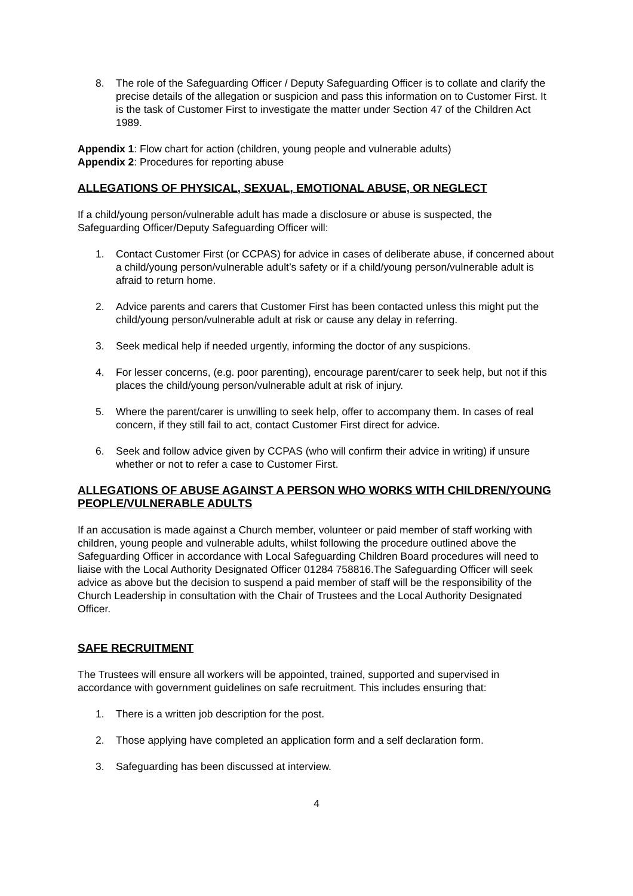8. The role of the Safeguarding Officer / Deputy Safeguarding Officer is to collate and clarify the precise details of the allegation or suspicion and pass this information on to Customer First. It is the task of Customer First to investigate the matter under Section 47 of the Children Act 1989.
Appendix 1: Flow chart for action (children, young people and vulnerable adults)
Appendix 2: Procedures for reporting abuse
ALLEGATIONS OF PHYSICAL, SEXUAL, EMOTIONAL ABUSE, OR NEGLECT
If a child/young person/vulnerable adult has made a disclosure or abuse is suspected, the Safeguarding Officer/Deputy Safeguarding Officer will:
1. Contact Customer First (or CCPAS) for advice in cases of deliberate abuse, if concerned about a child/young person/vulnerable adult’s safety or if a child/young person/vulnerable adult is afraid to return home.
2. Advice parents and carers that Customer First has been contacted unless this might put the child/young person/vulnerable adult at risk or cause any delay in referring.
3. Seek medical help if needed urgently, informing the doctor of any suspicions.
4. For lesser concerns, (e.g. poor parenting), encourage parent/carer to seek help, but not if this places the child/young person/vulnerable adult at risk of injury.
5. Where the parent/carer is unwilling to seek help, offer to accompany them. In cases of real concern, if they still fail to act, contact Customer First direct for advice.
6. Seek and follow advice given by CCPAS (who will confirm their advice in writing) if unsure whether or not to refer a case to Customer First.
ALLEGATIONS OF ABUSE AGAINST A PERSON WHO WORKS WITH CHILDREN/YOUNG PEOPLE/VULNERABLE ADULTS
If an accusation is made against a Church member, volunteer or paid member of staff working with children, young people and vulnerable adults, whilst following the procedure outlined above the Safeguarding Officer in accordance with Local Safeguarding Children Board procedures will need to liaise with the Local Authority Designated Officer 01284 758816.The Safeguarding Officer will seek advice as above but the decision to suspend a paid member of staff will be the responsibility of the Church Leadership in consultation with the Chair of Trustees and the Local Authority Designated Officer.
SAFE RECRUITMENT
The Trustees will ensure all workers will be appointed, trained, supported and supervised in accordance with government guidelines on safe recruitment. This includes ensuring that:
1. There is a written job description for the post.
2. Those applying have completed an application form and a self declaration form.
3. Safeguarding has been discussed at interview.
4